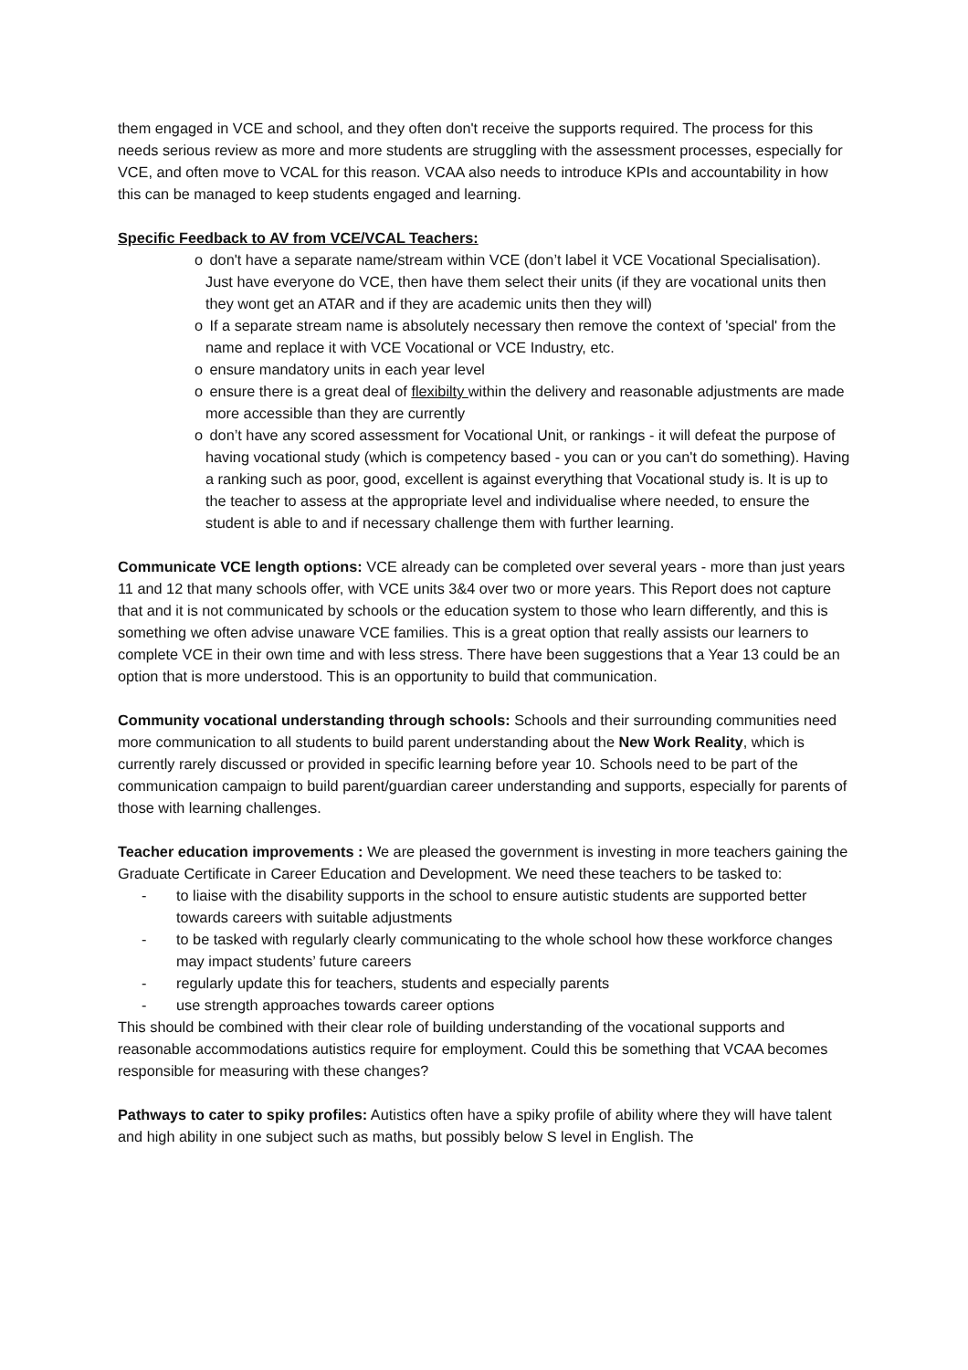them engaged in VCE and school, and they often don't receive the supports required. The process for this needs serious review as more and more students are struggling with the assessment processes, especially for VCE, and often move to VCAL for this reason. VCAA also needs to introduce KPIs and accountability in how this can be managed to keep students engaged and learning.
Specific Feedback to AV from VCE/VCAL Teachers:
o don't have a separate name/stream within VCE (don’t label it VCE Vocational Specialisation). Just have everyone do VCE, then have them select their units (if they are vocational units then they wont get an ATAR and if they are academic units then they will)
o If a separate stream name is absolutely necessary then remove the context of 'special' from the name and replace it with VCE Vocational or VCE Industry, etc.
o ensure mandatory units in each year level
o ensure there is a great deal of flexibilty within the delivery and reasonable adjustments are made more accessible than they are currently
o don’t have any scored assessment for Vocational Unit, or rankings - it will defeat the purpose of having vocational study (which is competency based - you can or you can't do something). Having a ranking such as poor, good, excellent is against everything that Vocational study is. It is up to the teacher to assess at the appropriate level and individualise where needed, to ensure the student is able to and if necessary challenge them with further learning.
Communicate VCE length options: VCE already can be completed over several years - more than just years 11 and 12 that many schools offer, with VCE units 3&4 over two or more years. This Report does not capture that and it is not communicated by schools or the education system to those who learn differently, and this is something we often advise unaware VCE families. This is a great option that really assists our learners to complete VCE in their own time and with less stress. There have been suggestions that a Year 13 could be an option that is more understood. This is an opportunity to build that communication.
Community vocational understanding through schools: Schools and their surrounding communities need more communication to all students to build parent understanding about the New Work Reality, which is currently rarely discussed or provided in specific learning before year 10. Schools need to be part of the communication campaign to build parent/guardian career understanding and supports, especially for parents of those with learning challenges.
Teacher education improvements : We are pleased the government is investing in more teachers gaining the Graduate Certificate in Career Education and Development. We need these teachers to be tasked to:
- to liaise with the disability supports in the school to ensure autistic students are supported better towards careers with suitable adjustments
- to be tasked with regularly clearly communicating to the whole school how these workforce changes may impact students’ future careers
- regularly update this for teachers, students and especially parents
- use strength approaches towards career options
This should be combined with their clear role of building understanding of the vocational supports and reasonable accommodations autistics require for employment. Could this be something that VCAA becomes responsible for measuring with these changes?
Pathways to cater to spiky profiles: Autistics often have a spiky profile of ability where they will have talent and high ability in one subject such as maths, but possibly below S level in English. The